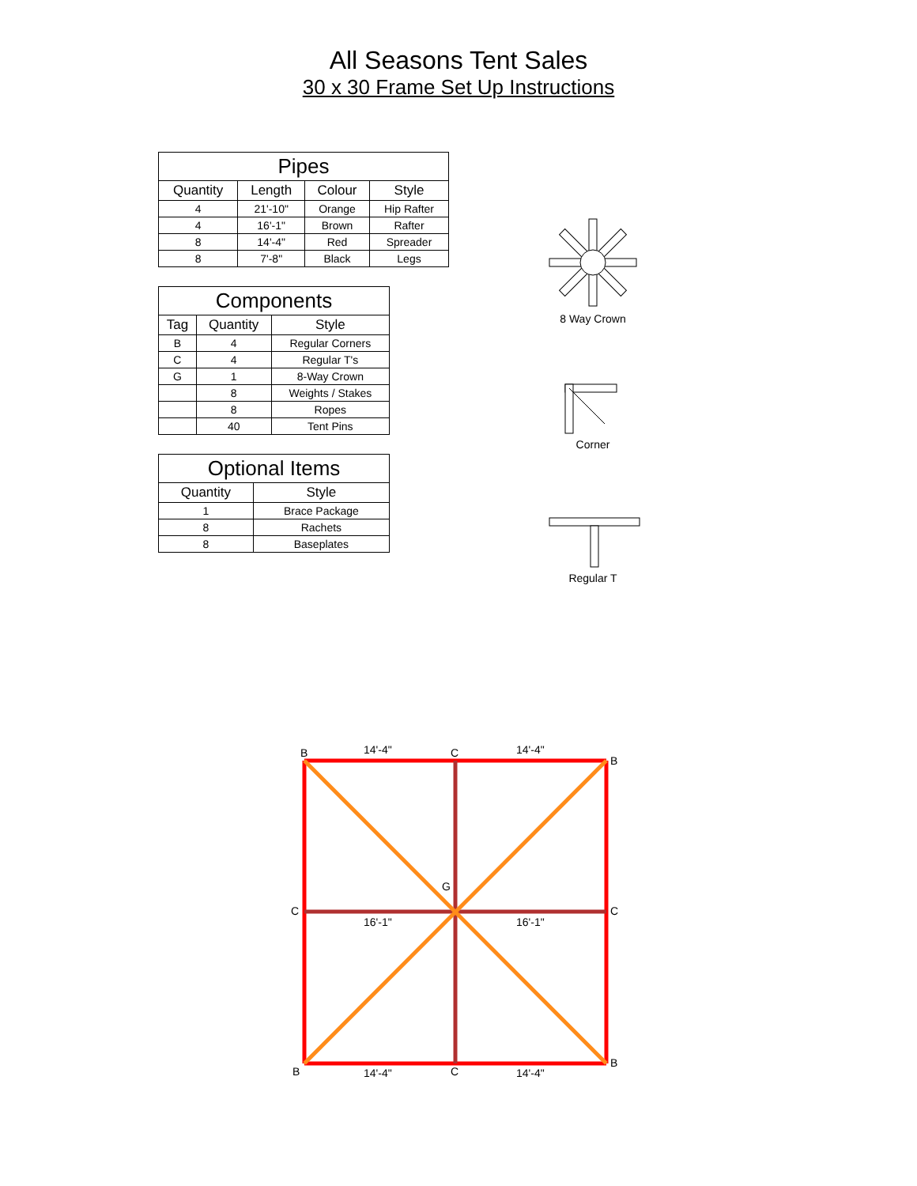All Seasons Tent Sales
30 x 30 Frame Set Up Instructions
| Pipes | | | |
| --- | --- | --- | --- |
| Quantity | Length | Colour | Style |
| 4 | 21'-10" | Orange | Hip Rafter |
| 4 | 16'-1" | Brown | Rafter |
| 8 | 14'-4" | Red | Spreader |
| 8 | 7'-8" | Black | Legs |
| Components | | |
| --- | --- | --- |
| Tag | Quantity | Style |
| B | 4 | Regular Corners |
| C | 4 | Regular T's |
| G | 1 | 8-Way Crown |
| | 8 | Weights / Stakes |
| | 8 | Ropes |
| | 40 | Tent Pins |
| Optional Items | |
| --- | --- |
| Quantity | Style |
| 1 | Brace Package |
| 8 | Rachets |
| 8 | Baseplates |
8 Way Crown
Corner
Regular T
B
14'-4"
C
14'-4"
B
16'-1"
16'-1"
C
C
G
B
14'-4"
C
14'-4"
B